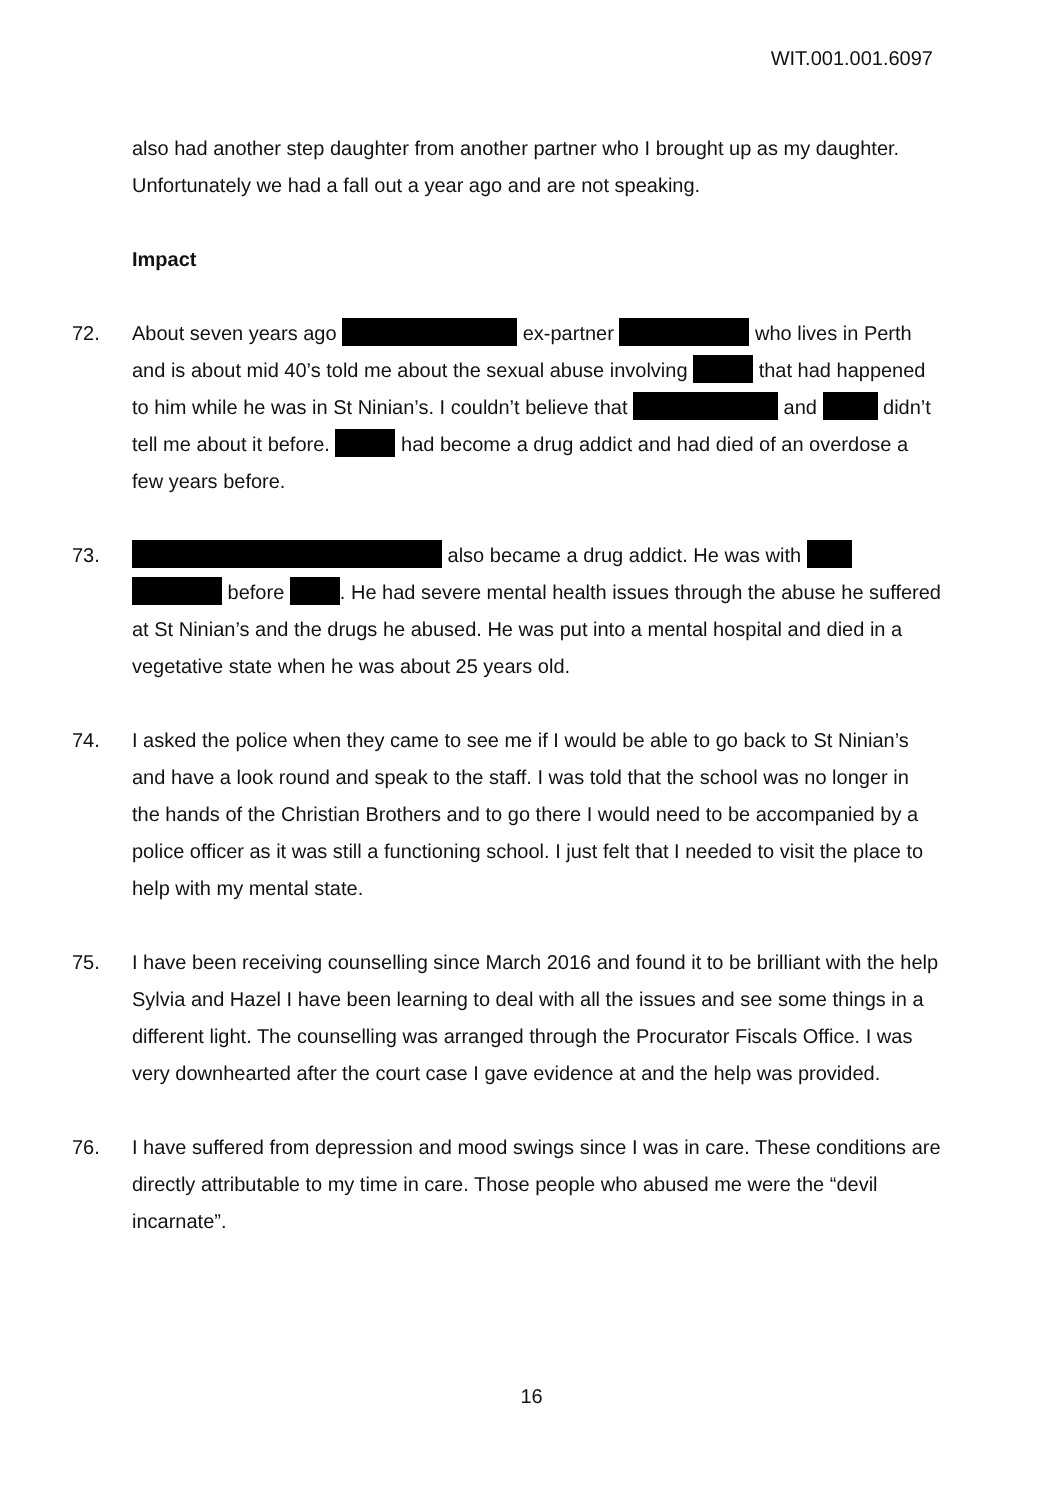WIT.001.001.6097
also had another step daughter from another partner who I brought up as my daughter. Unfortunately we had a fall out a year ago and are not speaking.
Impact
72. About seven years ago ex-partner who lives in Perth and is about mid 40’s told me about the sexual abuse involving that had happened to him while he was in St Ninian’s. I couldn’t believe that and didn’t tell me about it before. had become a drug addict and had died of an overdose a few years before.
73. also became a drug addict. He was with before . He had severe mental health issues through the abuse he suffered at St Ninian’s and the drugs he abused. He was put into a mental hospital and died in a vegetative state when he was about 25 years old.
74. I asked the police when they came to see me if I would be able to go back to St Ninian’s and have a look round and speak to the staff. I was told that the school was no longer in the hands of the Christian Brothers and to go there I would need to be accompanied by a police officer as it was still a functioning school. I just felt that I needed to visit the place to help with my mental state.
75. I have been receiving counselling since March 2016 and found it to be brilliant with the help Sylvia and Hazel I have been learning to deal with all the issues and see some things in a different light. The counselling was arranged through the Procurator Fiscals Office. I was very downhearted after the court case I gave evidence at and the help was provided.
76. I have suffered from depression and mood swings since I was in care. These conditions are directly attributable to my time in care. Those people who abused me were the “devil incarnate”.
16